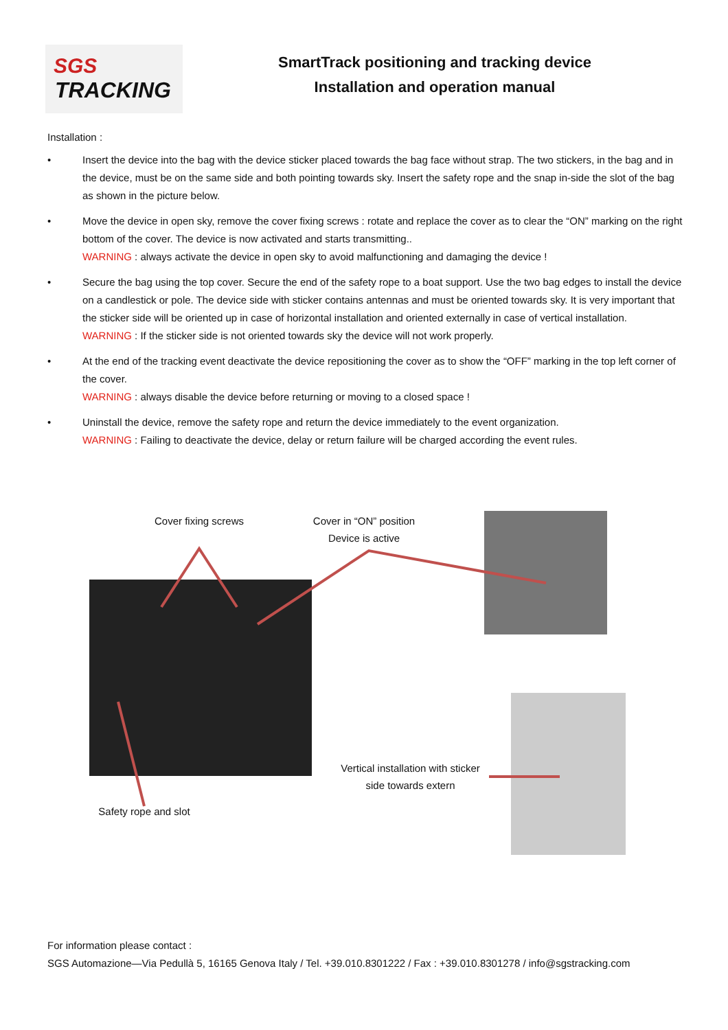SGS
TRACKING
SmartTrack positioning and tracking device
Installation and operation manual
Installation :
• Insert the device into the bag with the device sticker placed towards the bag face without strap. The two stickers, in the bag and in the device, must be on the same side and both pointing towards sky. Insert the safety rope and the snap in-side the slot of the bag as shown in the picture below.
• Move the device in open sky, remove the cover fixing screws : rotate and replace the cover as to clear the “ON” marking on the right bottom of the cover. The device is now activated and starts transmitting..
WARNING : always activate the device in open sky to avoid malfunctioning and damaging the device !
• Secure the bag using the top cover. Secure the end of the safety rope to a boat support. Use the two bag edges to install the device on a candlestick or pole. The device side with sticker contains antennas and must be oriented towards sky. It is very important that the sticker side will be oriented up in case of horizontal installation and oriented externally in case of vertical installation.
WARNING : If the sticker side is not oriented towards sky the device will not work properly.
• At the end of the tracking event deactivate the device repositioning the cover as to show the “OFF” marking in the top left corner of the cover.
WARNING : always disable the device before returning or moving to a closed space !
• Uninstall the device, remove the safety rope and return the device immediately to the event organization.
WARNING : Failing to deactivate the device, delay or return failure will be charged according the event rules.
Cover fixing screws
Cover in “ON” position
Device is active
Vertical installation with sticker side towards extern
Safety rope and slot
For information please contact :
SGS Automazione—Via Pedullà 5, 16165 Genova Italy / Tel. +39.010.8301222 / Fax : +39.010.8301278 / info@sgstracking.com